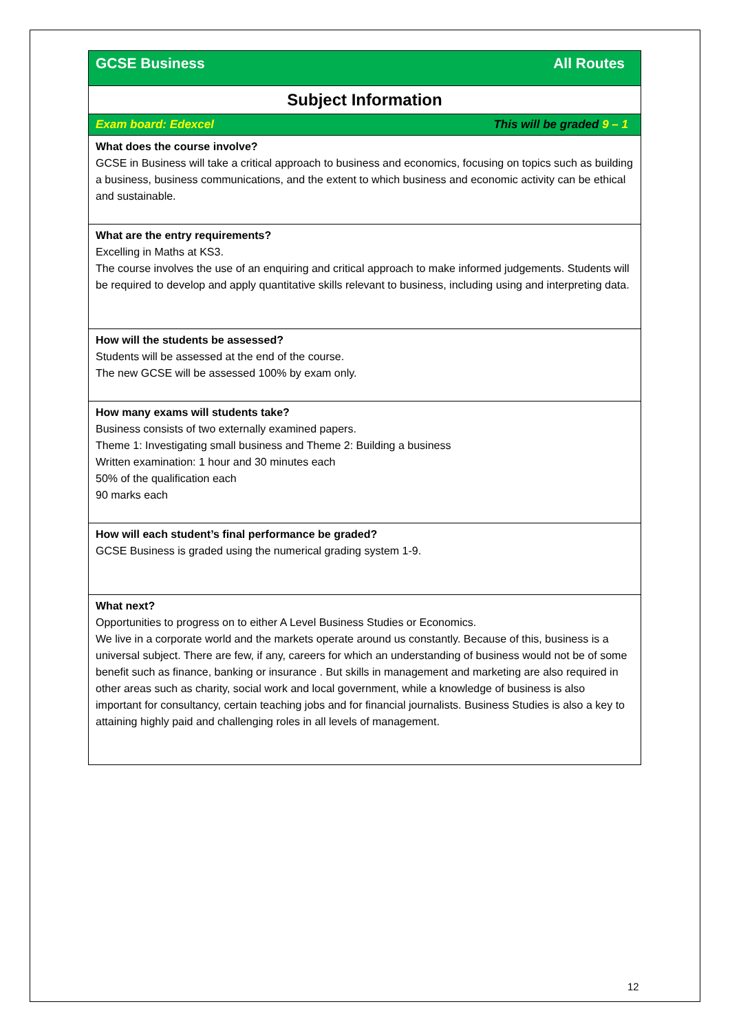| GCSE Business All Routes |
| Subject Information |
| Exam board: Edexcel This will be graded 9 – 1 |
| What does the course involve? GCSE in Business will take a critical approach to business and economics, focusing on topics such as building a business, business communications, and the extent to which business and economic activity can be ethical and sustainable. |
| What are the entry requirements? Excelling in Maths at KS3. The course involves the use of an enquiring and critical approach to make informed judgements. Students will be required to develop and apply quantitative skills relevant to business, including using and interpreting data. |
| How will the students be assessed? Students will be assessed at the end of the course. The new GCSE will be assessed 100% by exam only. |
| How many exams will students take? Business consists of two externally examined papers. Theme 1: Investigating small business and Theme 2: Building a business Written examination: 1 hour and 30 minutes each 50% of the qualification each 90 marks each |
| How will each student’s final performance be graded? GCSE Business is graded using the numerical grading system 1-9. |
| What next? Opportunities to progress on to either A Level Business Studies or Economics. We live in a corporate world and the markets operate around us constantly. Because of this, business is a universal subject. There are few, if any, careers for which an understanding of business would not be of some benefit such as finance, banking or insurance . But skills in management and marketing are also required in other areas such as charity, social work and local government, while a knowledge of business is also important for consultancy, certain teaching jobs and for financial journalists. Business Studies is also a key to attaining highly paid and challenging roles in all levels of management. |
12